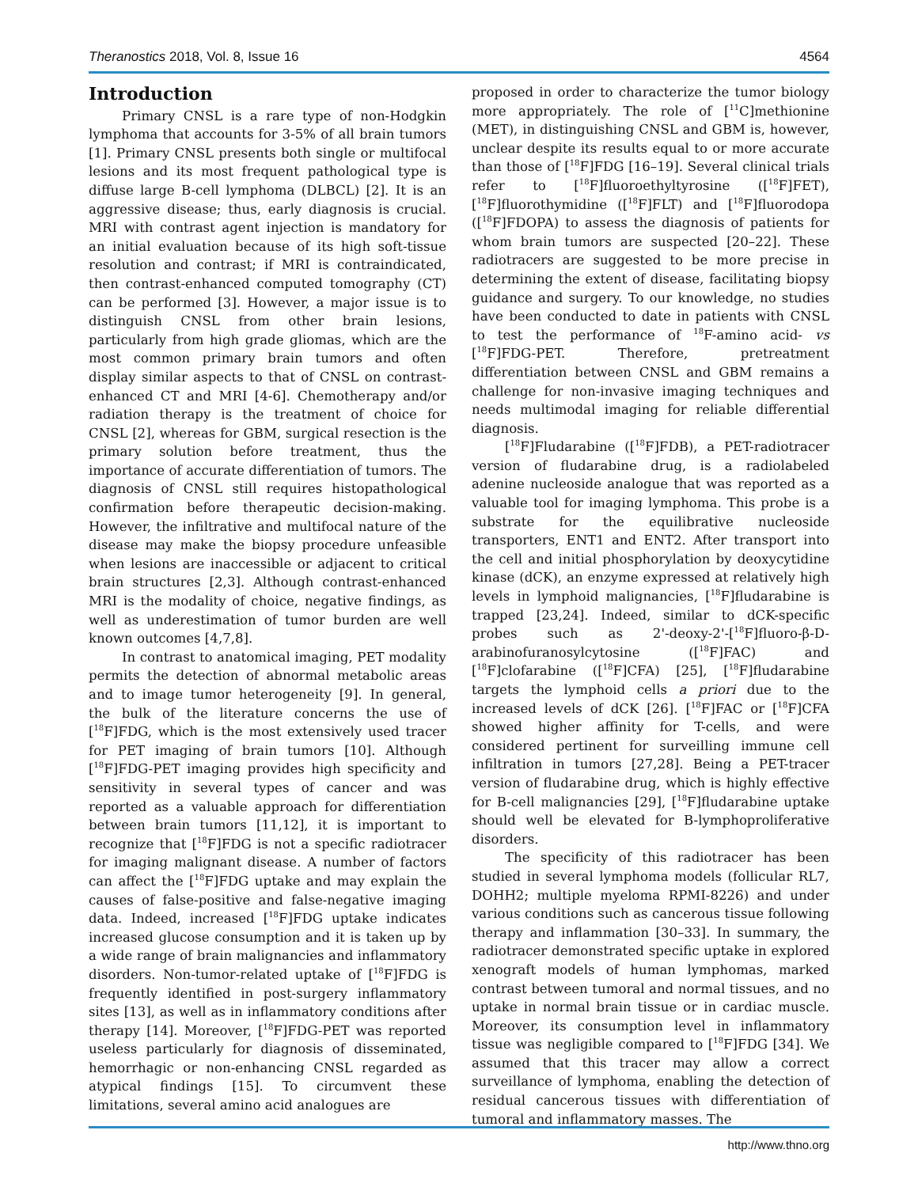Theranostics 2018, Vol. 8, Issue 16 4564
Introduction
Primary CNSL is a rare type of non-Hodgkin lymphoma that accounts for 3-5% of all brain tumors [1]. Primary CNSL presents both single or multifocal lesions and its most frequent pathological type is diffuse large B-cell lymphoma (DLBCL) [2]. It is an aggressive disease; thus, early diagnosis is crucial. MRI with contrast agent injection is mandatory for an initial evaluation because of its high soft-tissue resolution and contrast; if MRI is contraindicated, then contrast-enhanced computed tomography (CT) can be performed [3]. However, a major issue is to distinguish CNSL from other brain lesions, particularly from high grade gliomas, which are the most common primary brain tumors and often display similar aspects to that of CNSL on contrast-enhanced CT and MRI [4-6]. Chemotherapy and/or radiation therapy is the treatment of choice for CNSL [2], whereas for GBM, surgical resection is the primary solution before treatment, thus the importance of accurate differentiation of tumors. The diagnosis of CNSL still requires histopathological confirmation before therapeutic decision-making. However, the infiltrative and multifocal nature of the disease may make the biopsy procedure unfeasible when lesions are inaccessible or adjacent to critical brain structures [2,3]. Although contrast-enhanced MRI is the modality of choice, negative findings, as well as underestimation of tumor burden are well known outcomes [4,7,8].
In contrast to anatomical imaging, PET modality permits the detection of abnormal metabolic areas and to image tumor heterogeneity [9]. In general, the bulk of the literature concerns the use of [<sup>18</sup>F]FDG, which is the most extensively used tracer for PET imaging of brain tumors [10]. Although [<sup>18</sup>F]FDG-PET imaging provides high specificity and sensitivity in several types of cancer and was reported as a valuable approach for differentiation between brain tumors [11,12], it is important to recognize that [<sup>18</sup>F]FDG is not a specific radiotracer for imaging malignant disease. A number of factors can affect the [<sup>18</sup>F]FDG uptake and may explain the causes of false-positive and false-negative imaging data. Indeed, increased [<sup>18</sup>F]FDG uptake indicates increased glucose consumption and it is taken up by a wide range of brain malignancies and inflammatory disorders. Non-tumor-related uptake of [<sup>18</sup>F]FDG is frequently identified in post-surgery inflammatory sites [13], as well as in inflammatory conditions after therapy [14]. Moreover, [<sup>18</sup>F]FDG-PET was reported useless particularly for diagnosis of disseminated, hemorrhagic or non-enhancing CNSL regarded as atypical findings [15]. To circumvent these limitations, several amino acid analogues are
proposed in order to characterize the tumor biology more appropriately. The role of [<sup>11</sup>C]methionine (MET), in distinguishing CNSL and GBM is, however, unclear despite its results equal to or more accurate than those of [<sup>18</sup>F]FDG [16–19]. Several clinical trials refer to [<sup>18</sup>F]fluoroethyltyrosine ([<sup>18</sup>F]FET), [<sup>18</sup>F]fluorothymidine ([<sup>18</sup>F]FLT) and [<sup>18</sup>F]fluorodopa ([<sup>18</sup>F]FDOPA) to assess the diagnosis of patients for whom brain tumors are suspected [20–22]. These radiotracers are suggested to be more precise in determining the extent of disease, facilitating biopsy guidance and surgery. To our knowledge, no studies have been conducted to date in patients with CNSL to test the performance of <sup>18</sup>F-amino acid- vs [<sup>18</sup>F]FDG-PET. Therefore, pretreatment differentiation between CNSL and GBM remains a challenge for non-invasive imaging techniques and needs multimodal imaging for reliable differential diagnosis.
[<sup>18</sup>F]Fludarabine ([<sup>18</sup>F]FDB), a PET-radiotracer version of fludarabine drug, is a radiolabeled adenine nucleoside analogue that was reported as a valuable tool for imaging lymphoma. This probe is a substrate for the equilibrative nucleoside transporters, ENT1 and ENT2. After transport into the cell and initial phosphorylation by deoxycytidine kinase (dCK), an enzyme expressed at relatively high levels in lymphoid malignancies, [<sup>18</sup>F]fludarabine is trapped [23,24]. Indeed, similar to dCK-specific probes such as 2'-deoxy-2'-[<sup>18</sup>F]fluoro-β-D-arabinofuranosylcytosine ([<sup>18</sup>F]FAC) and [<sup>18</sup>F]clofarabine ([<sup>18</sup>F]CFA) [25], [<sup>18</sup>F]fludarabine targets the lymphoid cells a priori due to the increased levels of dCK [26]. [<sup>18</sup>F]FAC or [<sup>18</sup>F]CFA showed higher affinity for T-cells, and were considered pertinent for surveilling immune cell infiltration in tumors [27,28]. Being a PET-tracer version of fludarabine drug, which is highly effective for B-cell malignancies [29], [<sup>18</sup>F]fludarabine uptake should well be elevated for B-lymphoproliferative disorders.
The specificity of this radiotracer has been studied in several lymphoma models (follicular RL7, DOHH2; multiple myeloma RPMI-8226) and under various conditions such as cancerous tissue following therapy and inflammation [30–33]. In summary, the radiotracer demonstrated specific uptake in explored xenograft models of human lymphomas, marked contrast between tumoral and normal tissues, and no uptake in normal brain tissue or in cardiac muscle. Moreover, its consumption level in inflammatory tissue was negligible compared to [<sup>18</sup>F]FDG [34]. We assumed that this tracer may allow a correct surveillance of lymphoma, enabling the detection of residual cancerous tissues with differentiation of tumoral and inflammatory masses. The
http://www.thno.org